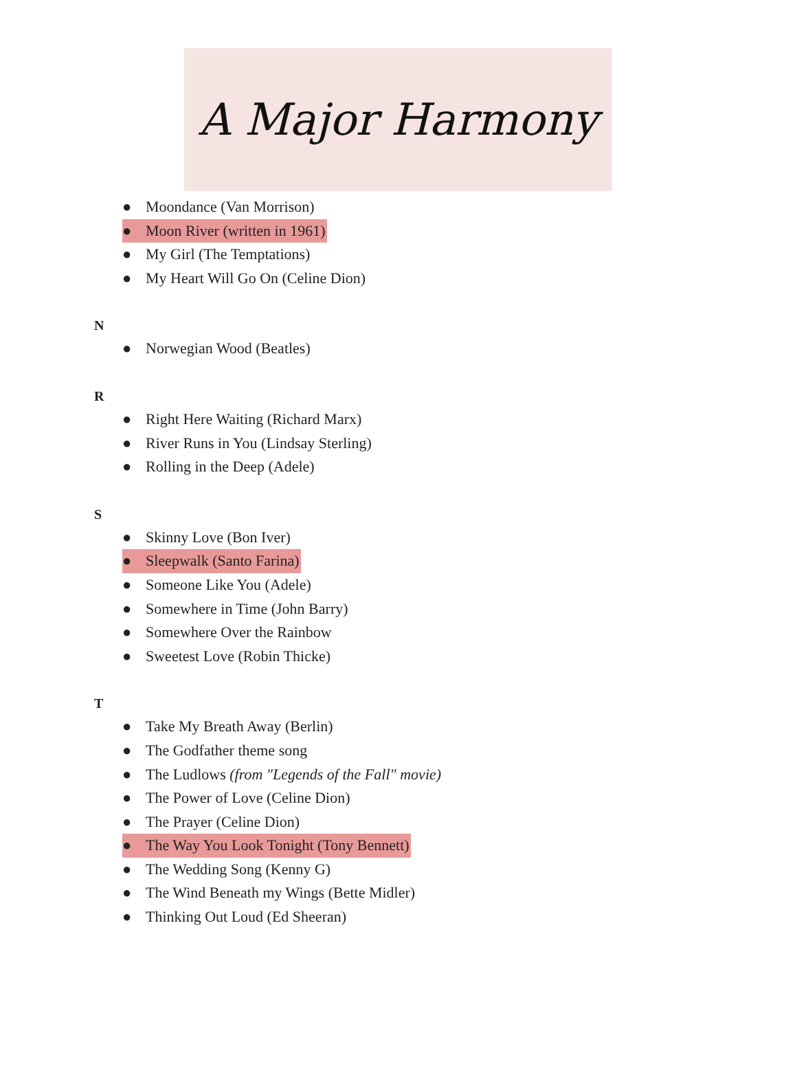A Major Harmony
● Moondance (Van Morrison)
● Moon River (written in 1961)
● My Girl (The Temptations)
● My Heart Will Go On (Celine Dion)
N
● Norwegian Wood (Beatles)
R
● Right Here Waiting (Richard Marx)
● River Runs in You (Lindsay Sterling)
● Rolling in the Deep (Adele)
S
● Skinny Love (Bon Iver)
● Sleepwalk (Santo Farina)
● Someone Like You (Adele)
● Somewhere in Time (John Barry)
● Somewhere Over the Rainbow
● Sweetest Love (Robin Thicke)
T
● Take My Breath Away (Berlin)
● The Godfather theme song
● The Ludlows (from "Legends of the Fall" movie)
● The Power of Love (Celine Dion)
● The Prayer (Celine Dion)
● The Way You Look Tonight (Tony Bennett)
● The Wedding Song (Kenny G)
● The Wind Beneath my Wings (Bette Midler)
● Thinking Out Loud (Ed Sheeran)